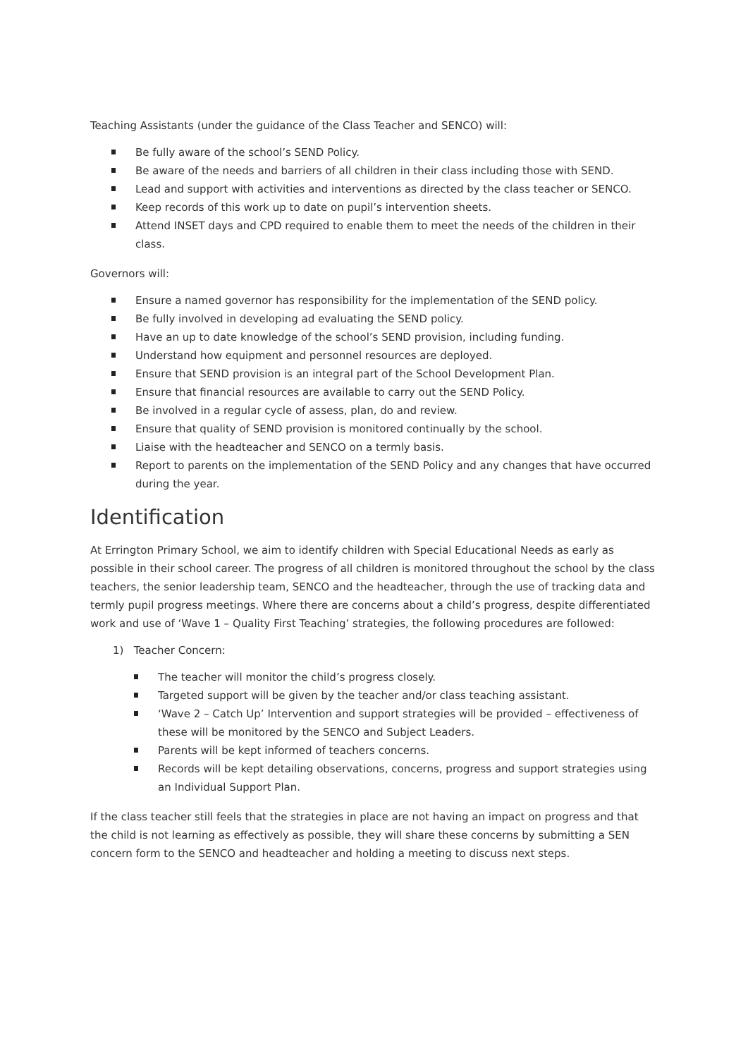Teaching Assistants (under the guidance of the Class Teacher and SENCO) will:
Be fully aware of the school’s SEND Policy.
Be aware of the needs and barriers of all children in their class including those with SEND.
Lead and support with activities and interventions as directed by the class teacher or SENCO.
Keep records of this work up to date on pupil’s intervention sheets.
Attend INSET days and CPD required to enable them to meet the needs of the children in their class.
Governors will:
Ensure a named governor has responsibility for the implementation of the SEND policy.
Be fully involved in developing ad evaluating the SEND policy.
Have an up to date knowledge of the school’s SEND provision, including funding.
Understand how equipment and personnel resources are deployed.
Ensure that SEND provision is an integral part of the School Development Plan.
Ensure that financial resources are available to carry out the SEND Policy.
Be involved in a regular cycle of assess, plan, do and review.
Ensure that quality of SEND provision is monitored continually by the school.
Liaise with the headteacher and SENCO on a termly basis.
Report to parents on the implementation of the SEND Policy and any changes that have occurred during the year.
Identification
At Errington Primary School, we aim to identify children with Special Educational Needs as early as possible in their school career. The progress of all children is monitored throughout the school by the class teachers, the senior leadership team, SENCO and the headteacher, through the use of tracking data and termly pupil progress meetings. Where there are concerns about a child’s progress, despite differentiated work and use of ‘Wave 1 – Quality First Teaching’ strategies, the following procedures are followed:
1) Teacher Concern:
The teacher will monitor the child’s progress closely.
Targeted support will be given by the teacher and/or class teaching assistant.
‘Wave 2 – Catch Up’ Intervention and support strategies will be provided – effectiveness of these will be monitored by the SENCO and Subject Leaders.
Parents will be kept informed of teachers concerns.
Records will be kept detailing observations, concerns, progress and support strategies using an Individual Support Plan.
If the class teacher still feels that the strategies in place are not having an impact on progress and that the child is not learning as effectively as possible, they will share these concerns by submitting a SEN concern form to the SENCO and headteacher and holding a meeting to discuss next steps.